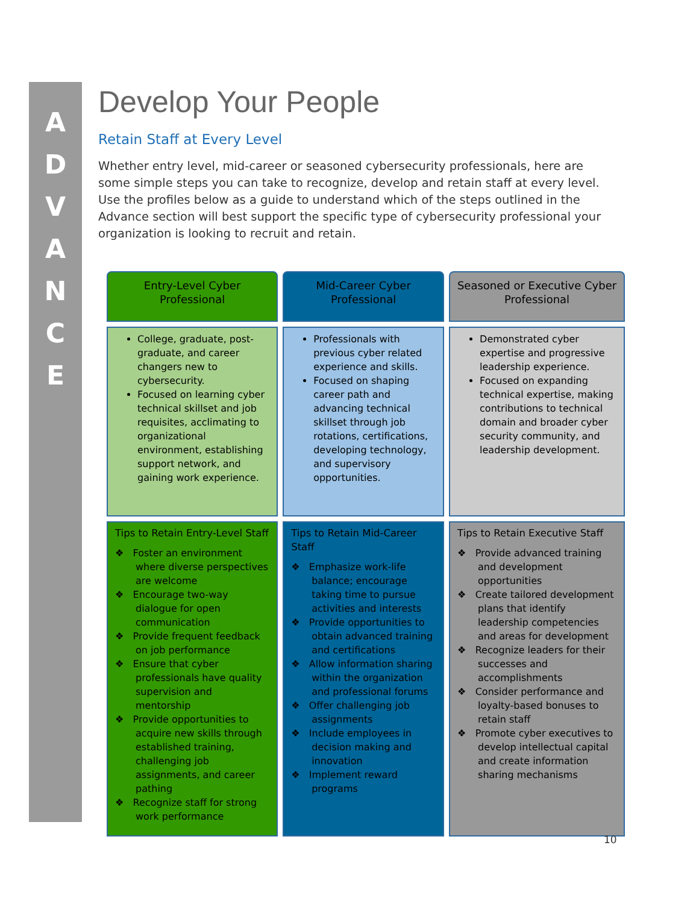ADVANCE
Develop Your People
Retain Staff at Every Level
Whether entry level, mid-career or seasoned cybersecurity professionals, here are some simple steps you can take to recognize, develop and retain staff at every level. Use the profiles below as a guide to understand which of the steps outlined in the Advance section will best support the specific type of cybersecurity professional your organization is looking to recruit and retain.
| Entry-Level Cyber Professional | Mid-Career Cyber Professional | Seasoned or Executive Cyber Professional |
| --- | --- | --- |
| College, graduate, post-graduate, and career changers new to cybersecurity. Focused on learning cyber technical skillset and job requisites, acclimating to organizational environment, establishing support network, and gaining work experience. | Professionals with previous cyber related experience and skills. Focused on shaping career path and advancing technical skillset through job rotations, certifications, developing technology, and supervisory opportunities. | Demonstrated cyber expertise and progressive leadership experience. Focused on expanding technical expertise, making contributions to technical domain and broader cyber security community, and leadership development. |
| Tips to Retain Entry-Level Staff ❖ Foster an environment where diverse perspectives are welcome ❖ Encourage two-way dialogue for open communication ❖ Provide frequent feedback on job performance ❖ Ensure that cyber professionals have quality supervision and mentorship ❖ Provide opportunities to acquire new skills through established training, challenging job assignments, and career pathing ❖ Recognize staff for strong work performance | Tips to Retain Mid-Career Staff ❖ Emphasize work-life balance; encourage taking time to pursue activities and interests ❖ Provide opportunities to obtain advanced training and certifications ❖ Allow information sharing within the organization and professional forums ❖ Offer challenging job assignments ❖ Include employees in decision making and innovation ❖ Implement reward programs | Tips to Retain Executive Staff ❖ Provide advanced training and development opportunities ❖ Create tailored development plans that identify leadership competencies and areas for development ❖ Recognize leaders for their successes and accomplishments ❖ Consider performance and loyalty-based bonuses to retain staff ❖ Promote cyber executives to develop intellectual capital and create information sharing mechanisms |
10